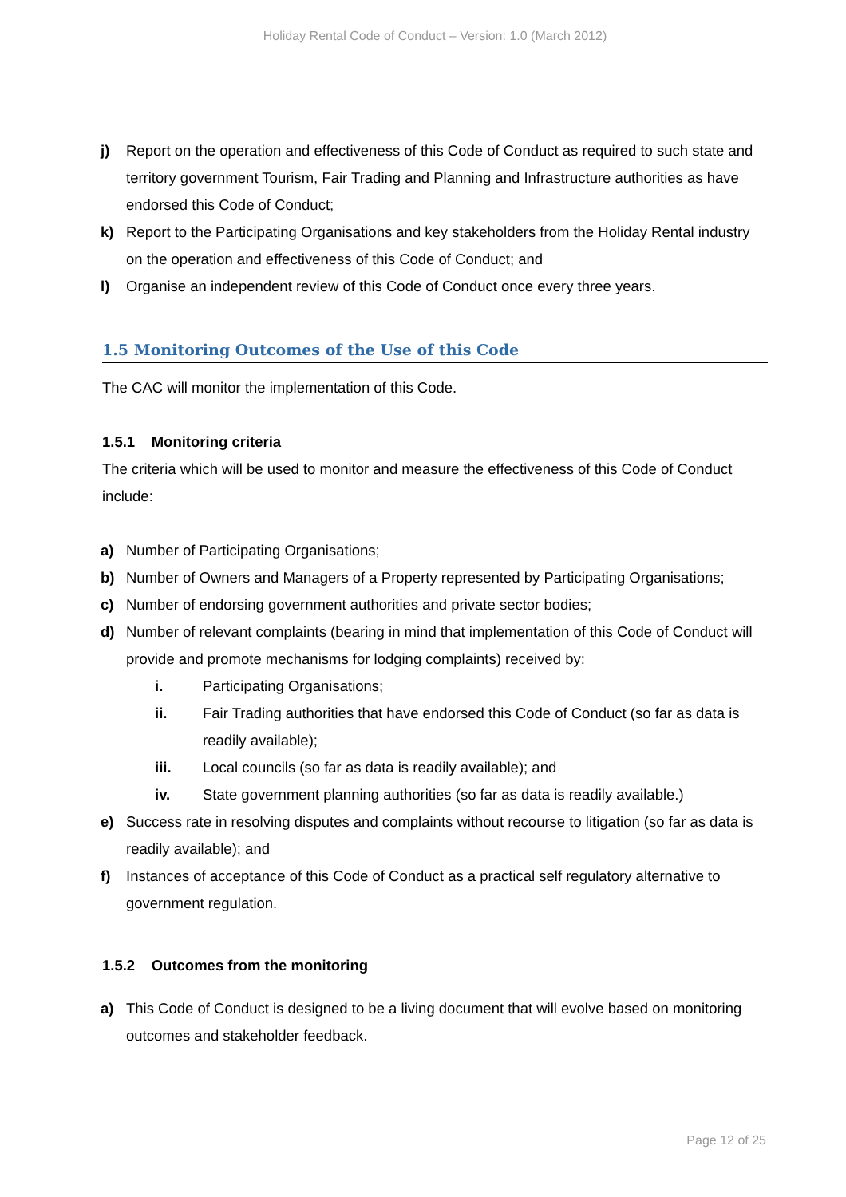Holiday Rental Code of Conduct – Version: 1.0 (March 2012)
j) Report on the operation and effectiveness of this Code of Conduct as required to such state and territory government Tourism, Fair Trading and Planning and Infrastructure authorities as have endorsed this Code of Conduct;
k) Report to the Participating Organisations and key stakeholders from the Holiday Rental industry on the operation and effectiveness of this Code of Conduct; and
l) Organise an independent review of this Code of Conduct once every three years.
1.5 Monitoring Outcomes of the Use of this Code
The CAC will monitor the implementation of this Code.
1.5.1 Monitoring criteria
The criteria which will be used to monitor and measure the effectiveness of this Code of Conduct include:
a) Number of Participating Organisations;
b) Number of Owners and Managers of a Property represented by Participating Organisations;
c) Number of endorsing government authorities and private sector bodies;
d) Number of relevant complaints (bearing in mind that implementation of this Code of Conduct will provide and promote mechanisms for lodging complaints) received by:
i. Participating Organisations;
ii. Fair Trading authorities that have endorsed this Code of Conduct (so far as data is readily available);
iii. Local councils (so far as data is readily available); and
iv. State government planning authorities (so far as data is readily available.)
e) Success rate in resolving disputes and complaints without recourse to litigation (so far as data is readily available); and
f) Instances of acceptance of this Code of Conduct as a practical self regulatory alternative to government regulation.
1.5.2 Outcomes from the monitoring
a) This Code of Conduct is designed to be a living document that will evolve based on monitoring outcomes and stakeholder feedback.
Page 12 of 25